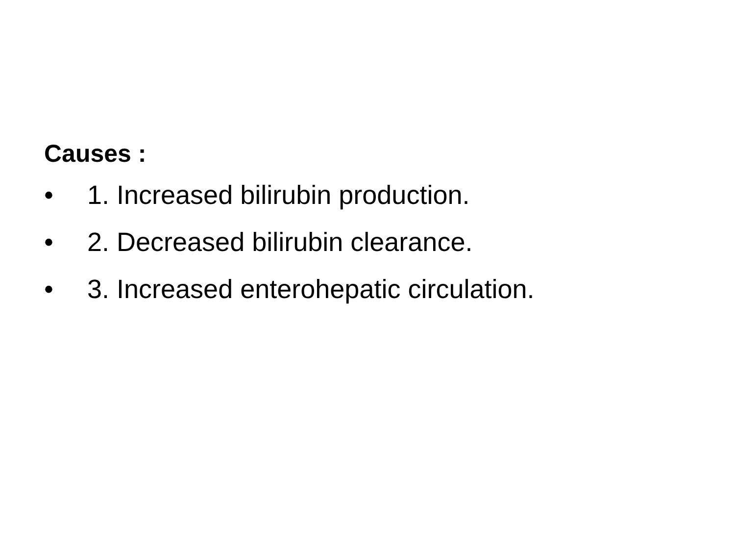Causes :
• 1. Increased bilirubin production.
• 2. Decreased bilirubin clearance.
• 3. Increased enterohepatic circulation.